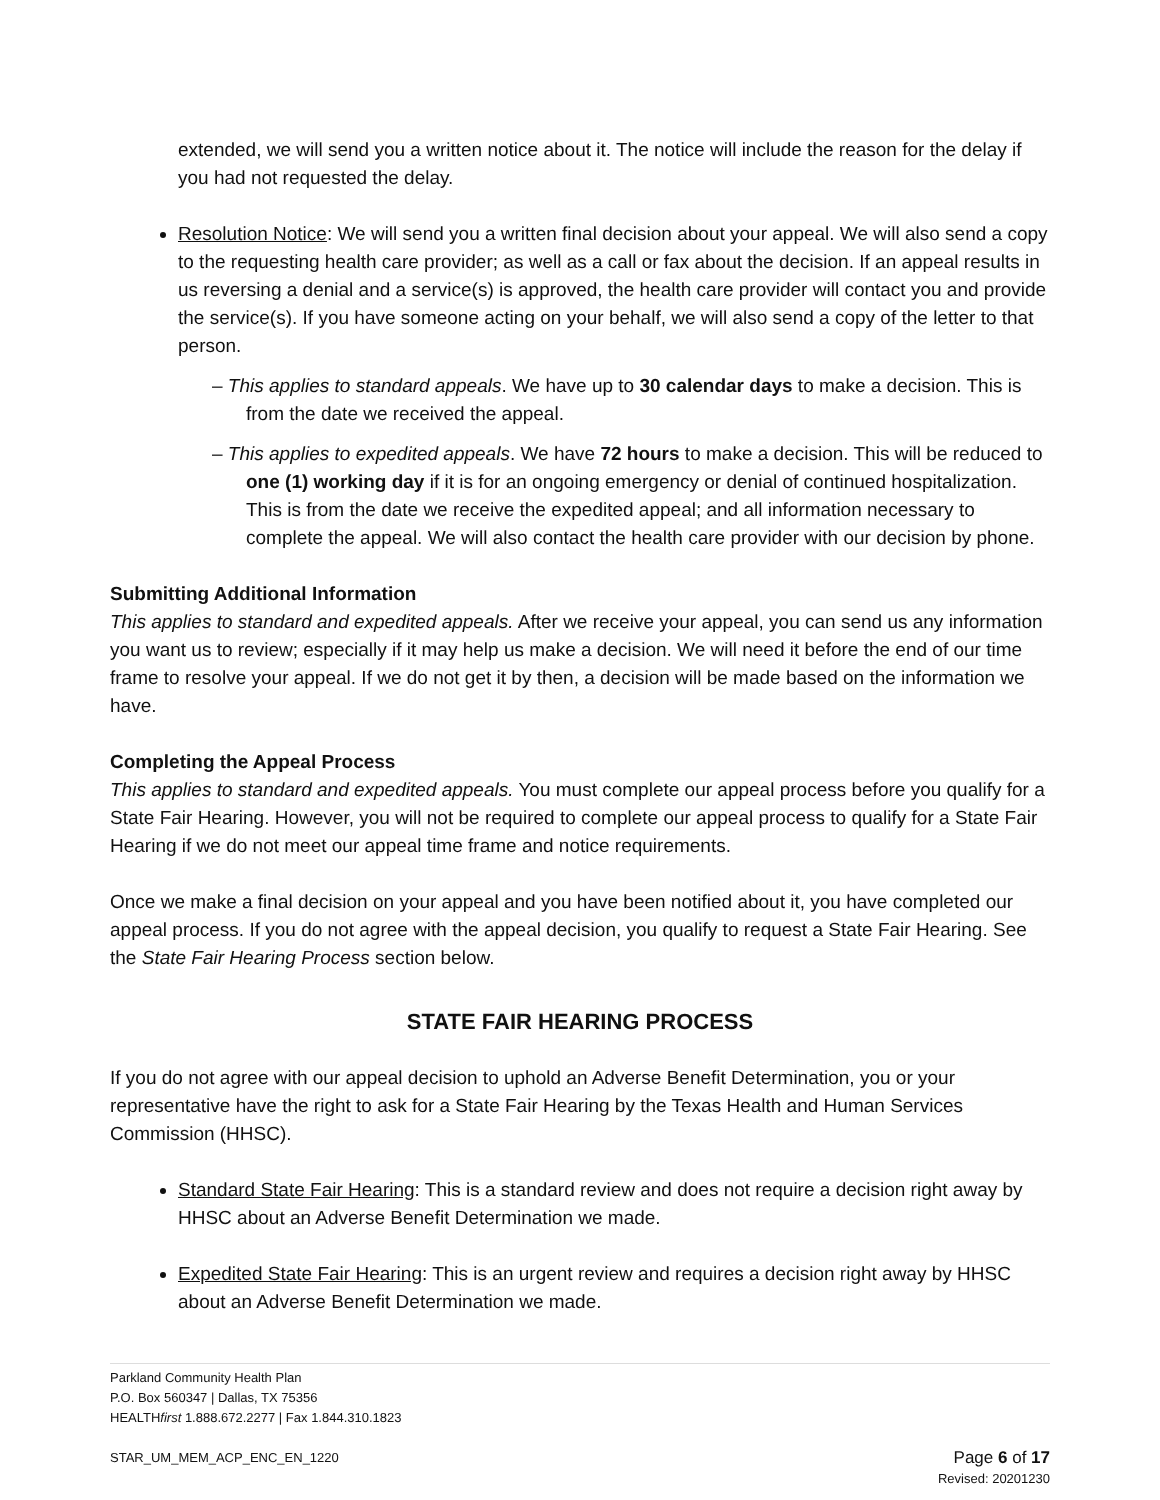extended, we will send you a written notice about it. The notice will include the reason for the delay if you had not requested the delay.
Resolution Notice: We will send you a written final decision about your appeal. We will also send a copy to the requesting health care provider; as well as a call or fax about the decision. If an appeal results in us reversing a denial and a service(s) is approved, the health care provider will contact you and provide the service(s). If you have someone acting on your behalf, we will also send a copy of the letter to that person.
– This applies to standard appeals. We have up to 30 calendar days to make a decision. This is from the date we received the appeal.
– This applies to expedited appeals. We have 72 hours to make a decision. This will be reduced to one (1) working day if it is for an ongoing emergency or denial of continued hospitalization. This is from the date we receive the expedited appeal; and all information necessary to complete the appeal. We will also contact the health care provider with our decision by phone.
Submitting Additional Information
This applies to standard and expedited appeals. After we receive your appeal, you can send us any information you want us to review; especially if it may help us make a decision. We will need it before the end of our time frame to resolve your appeal. If we do not get it by then, a decision will be made based on the information we have.
Completing the Appeal Process
This applies to standard and expedited appeals. You must complete our appeal process before you qualify for a State Fair Hearing. However, you will not be required to complete our appeal process to qualify for a State Fair Hearing if we do not meet our appeal time frame and notice requirements.
Once we make a final decision on your appeal and you have been notified about it, you have completed our appeal process. If you do not agree with the appeal decision, you qualify to request a State Fair Hearing. See the State Fair Hearing Process section below.
STATE FAIR HEARING PROCESS
If you do not agree with our appeal decision to uphold an Adverse Benefit Determination, you or your representative have the right to ask for a State Fair Hearing by the Texas Health and Human Services Commission (HHSC).
Standard State Fair Hearing: This is a standard review and does not require a decision right away by HHSC about an Adverse Benefit Determination we made.
Expedited State Fair Hearing: This is an urgent review and requires a decision right away by HHSC about an Adverse Benefit Determination we made.
Parkland Community Health Plan
P.O. Box 560347 | Dallas, TX 75356
HEALTHfirst 1.888.672.2277 | Fax 1.844.310.1823
STAR_UM_MEM_ACP_ENC_EN_1220 Page 6 of 17
Revised: 20201230